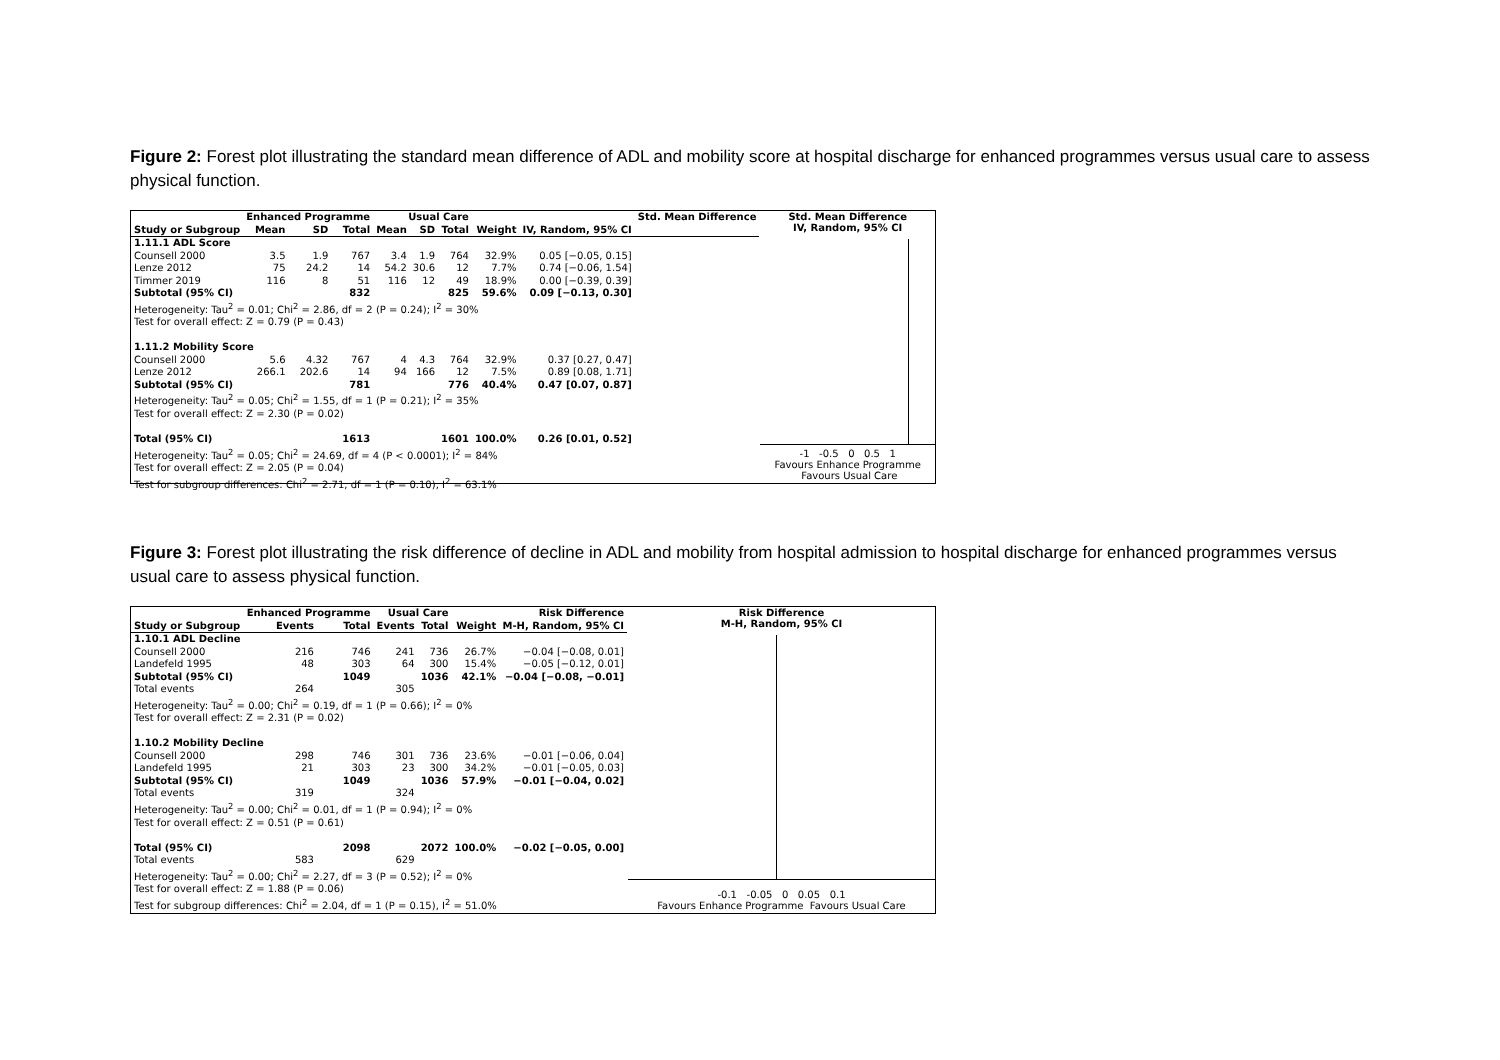Figure 2: Forest plot illustrating the standard mean difference of ADL and mobility score at hospital discharge for enhanced programmes versus usual care to assess physical function.
| | Enhanced Programme | | | Usual Care | | | | | Std. Mean Difference |
| --- | --- | --- | --- | --- | --- | --- | --- | --- | --- |
| Study or Subgroup | Mean | SD | Total | Mean | SD | Total | Weight | IV, Random, 95% CI | |
| 1.11.1 ADL Score | | | | | | | | | |
| Counsell 2000 | 3.5 | 1.9 | 767 | 3.4 | 1.9 | 764 | 32.9% | 0.05 [−0.05, 0.15] | |
| Lenze 2012 | 75 | 24.2 | 14 | 54.2 | 30.6 | 12 | 7.7% | 0.74 [−0.06, 1.54] | |
| Timmer 2019 | 116 | 8 | 51 | 116 | 12 | 49 | 18.9% | 0.00 [−0.39, 0.39] | |
| Subtotal (95% CI) | | | 832 | | | 825 | 59.6% | 0.09 [−0.13, 0.30] | |
| Heterogeneity: Tau<sup>2</sup> = 0.01; Chi<sup>2</sup> = 2.86, df = 2 (P = 0.24); I<sup>2</sup> = 30% | | | | | | | | | |
| Test for overall effect: Z = 0.79 (P = 0.43) | | | | | | | | | |
| 1.11.2 Mobility Score | | | | | | | | | |
| Counsell 2000 | 5.6 | 4.32 | 767 | 4 | 4.3 | 764 | 32.9% | 0.37 [0.27, 0.47] | |
| Lenze 2012 | 266.1 | 202.6 | 14 | 94 | 166 | 12 | 7.5% | 0.89 [0.08, 1.71] | |
| Subtotal (95% CI) | | | 781 | | | 776 | 40.4% | 0.47 [0.07, 0.87] | |
| Heterogeneity: Tau<sup>2</sup> = 0.05; Chi<sup>2</sup> = 1.55, df = 1 (P = 0.21); I<sup>2</sup> = 35% | | | | | | | | | |
| Test for overall effect: Z = 2.30 (P = 0.02) | | | | | | | | | |
| Total (95% CI) | | | 1613 | | | 1601 | 100.0% | 0.26 [0.01, 0.52] | |
| Heterogeneity: Tau<sup>2</sup> = 0.05; Chi<sup>2</sup> = 24.69, df = 4 (P < 0.0001); I<sup>2</sup> = 84% | | | | | | | | | |
| Test for overall effect: Z = 2.05 (P = 0.04) | | | | | | | | | |
| Test for subgroup differences: Chi<sup>2</sup> = 2.71, df = 1 (P = 0.10), I<sup>2</sup> = 63.1% | | | | | | | | | |
Std. Mean Difference
IV, Random, 95% CI
-1 -0.5 0 0.5 1
Favours Enhance Programme Favours Usual Care
Figure 3: Forest plot illustrating the risk difference of decline in ADL and mobility from hospital admission to hospital discharge for enhanced programmes versus usual care to assess physical function.
| | Enhanced Programme | | Usual Care | | | Risk Difference |
| --- | --- | --- | --- | --- | --- | --- |
| Study or Subgroup | Events | Total | Events | Total | Weight | M-H, Random, 95% CI |
| 1.10.1 ADL Decline | | | | | | |
| Counsell 2000 | 216 | 746 | 241 | 736 | 26.7% | −0.04 [−0.08, 0.01] |
| Landefeld 1995 | 48 | 303 | 64 | 300 | 15.4% | −0.05 [−0.12, 0.01] |
| Subtotal (95% CI) | | 1049 | | 1036 | 42.1% | −0.04 [−0.08, −0.01] |
| Total events | 264 | | 305 | | | |
| Heterogeneity: Tau<sup>2</sup> = 0.00; Chi<sup>2</sup> = 0.19, df = 1 (P = 0.66); I<sup>2</sup> = 0% | | | | | | |
| Test for overall effect: Z = 2.31 (P = 0.02) | | | | | | |
| 1.10.2 Mobility Decline | | | | | | |
| Counsell 2000 | 298 | 746 | 301 | 736 | 23.6% | −0.01 [−0.06, 0.04] |
| Landefeld 1995 | 21 | 303 | 23 | 300 | 34.2% | −0.01 [−0.05, 0.03] |
| Subtotal (95% CI) | | 1049 | | 1036 | 57.9% | −0.01 [−0.04, 0.02] |
| Total events | 319 | | 324 | | | |
| Heterogeneity: Tau<sup>2</sup> = 0.00; Chi<sup>2</sup> = 0.01, df = 1 (P = 0.94); I<sup>2</sup> = 0% | | | | | | |
| Test for overall effect: Z = 0.51 (P = 0.61) | | | | | | |
| Total (95% CI) | | 2098 | | 2072 | 100.0% | −0.02 [−0.05, 0.00] |
| Total events | 583 | | 629 | | | |
| Heterogeneity: Tau<sup>2</sup> = 0.00; Chi<sup>2</sup> = 2.27, df = 3 (P = 0.52); I<sup>2</sup> = 0% | | | | | | |
| Test for overall effect: Z = 1.88 (P = 0.06) | | | | | | |
| Test for subgroup differences: Chi<sup>2</sup> = 2.04, df = 1 (P = 0.15), I<sup>2</sup> = 51.0% | | | | | | |
Risk Difference
M-H, Random, 95% CI
-0.1 -0.05 0 0.05 0.1
Favours Enhance Programme Favours Usual Care